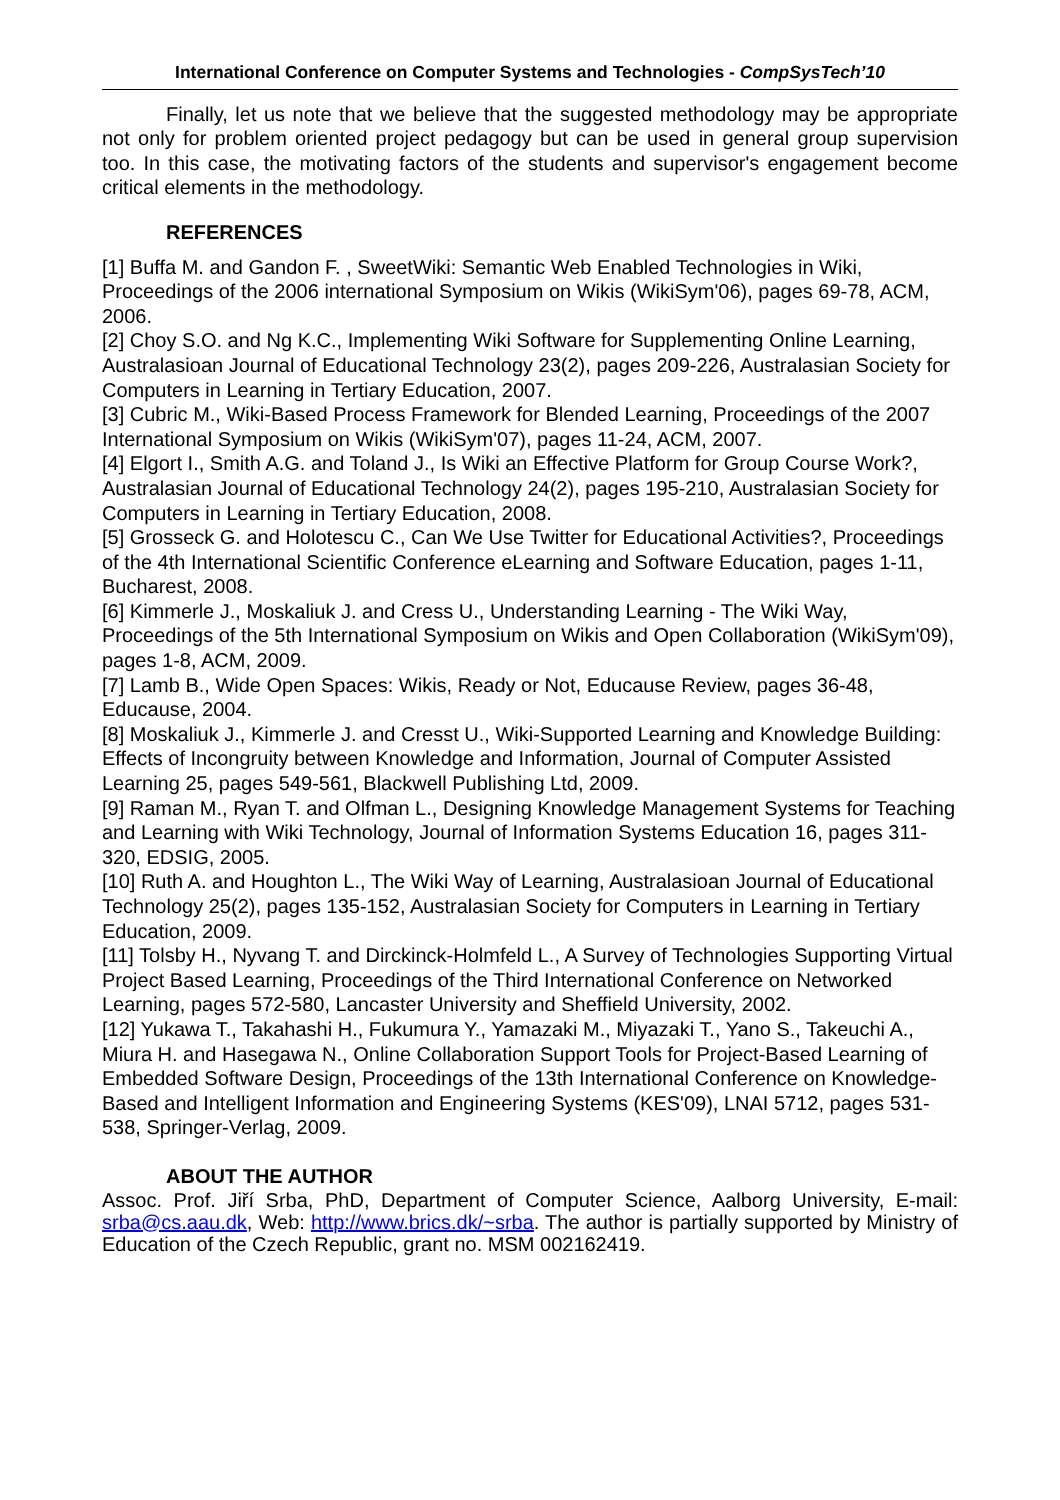International Conference on Computer Systems and Technologies - CompSysTech’10
Finally, let us note that we believe that the suggested methodology may be appropriate not only for problem oriented project pedagogy but can be used in general group supervision too. In this case, the motivating factors of the students and supervisor's engagement become critical elements in the methodology.
REFERENCES
[1] Buffa M. and Gandon F. , SweetWiki: Semantic Web Enabled Technologies in Wiki, Proceedings of the 2006 international Symposium on Wikis (WikiSym'06), pages 69-78, ACM, 2006.
[2] Choy S.O. and Ng K.C., Implementing Wiki Software for Supplementing Online Learning, Australasioan Journal of Educational Technology 23(2), pages 209-226, Australasian Society for Computers in Learning in Tertiary Education, 2007.
[3] Cubric M., Wiki-Based Process Framework for Blended Learning, Proceedings of the 2007 International Symposium on Wikis (WikiSym'07), pages 11-24, ACM, 2007.
[4] Elgort I., Smith A.G. and Toland J., Is Wiki an Effective Platform for Group Course Work?, Australasian Journal of Educational Technology 24(2), pages 195-210, Australasian Society for Computers in Learning in Tertiary Education, 2008.
[5] Grosseck G. and Holotescu C., Can We Use Twitter for Educational Activities?, Proceedings of the 4th International Scientific Conference eLearning and Software Education, pages 1-11, Bucharest, 2008.
[6] Kimmerle J., Moskaliuk J. and Cress U., Understanding Learning - The Wiki Way, Proceedings of the 5th International Symposium on Wikis and Open Collaboration (WikiSym'09), pages 1-8, ACM, 2009.
[7] Lamb B., Wide Open Spaces: Wikis, Ready or Not, Educause Review, pages 36-48, Educause, 2004.
[8] Moskaliuk J., Kimmerle J. and Cresst U., Wiki-Supported Learning and Knowledge Building: Effects of Incongruity between Knowledge and Information, Journal of Computer Assisted Learning 25, pages 549-561, Blackwell Publishing Ltd, 2009.
[9] Raman M., Ryan T. and Olfman L., Designing Knowledge Management Systems for Teaching and Learning with Wiki Technology, Journal of Information Systems Education 16, pages 311-320, EDSIG, 2005.
[10] Ruth A. and Houghton L., The Wiki Way of Learning, Australasioan Journal of Educational Technology 25(2), pages 135-152, Australasian Society for Computers in Learning in Tertiary Education, 2009.
[11] Tolsby H., Nyvang T. and Dirckinck-Holmfeld L., A Survey of Technologies Supporting Virtual Project Based Learning, Proceedings of the Third International Conference on Networked Learning, pages 572-580, Lancaster University and Sheffield University, 2002.
[12] Yukawa T., Takahashi H., Fukumura Y., Yamazaki M., Miyazaki T., Yano S., Takeuchi A., Miura H. and Hasegawa N., Online Collaboration Support Tools for Project-Based Learning of Embedded Software Design, Proceedings of the 13th International Conference on Knowledge-Based and Intelligent Information and Engineering Systems (KES'09), LNAI 5712, pages 531-538, Springer-Verlag, 2009.
ABOUT THE AUTHOR
Assoc. Prof. Jiří Srba, PhD, Department of Computer Science, Aalborg University, E-mail: srba@cs.aau.dk, Web: http://www.brics.dk/~srba. The author is partially supported by Ministry of Education of the Czech Republic, grant no. MSM 002162419.